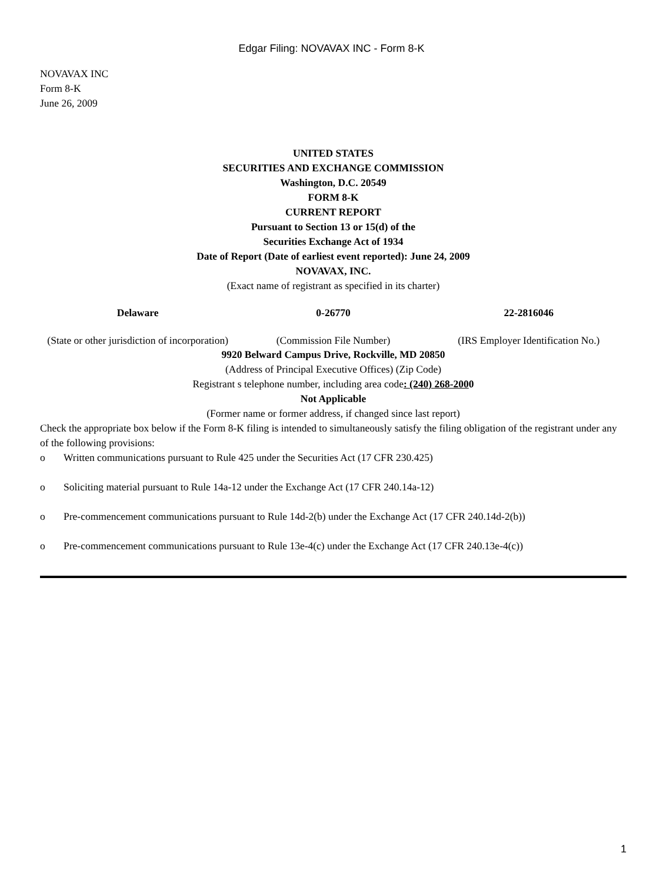Edgar Filing: NOVAVAX INC - Form 8-K
NOVAVAX INC
Form 8-K
June 26, 2009
UNITED STATES
SECURITIES AND EXCHANGE COMMISSION
Washington, D.C. 20549
FORM 8-K
CURRENT REPORT
Pursuant to Section 13 or 15(d) of the
Securities Exchange Act of 1934
Date of Report (Date of earliest event reported): June 24, 2009
NOVAVAX, INC.
(Exact name of registrant as specified in its charter)
| Delaware | 0-26770 | 22-2816046 |
| (State or other jurisdiction of incorporation) | (Commission File Number) | (IRS Employer Identification No.) |
9920 Belward Campus Drive, Rockville, MD 20850
(Address of Principal Executive Offices) (Zip Code)
Registrant s telephone number, including area code: (240) 268-2000
Not Applicable
(Former name or former address, if changed since last report)
Check the appropriate box below if the Form 8-K filing is intended to simultaneously satisfy the filing obligation of the registrant under any of the following provisions:
o Written communications pursuant to Rule 425 under the Securities Act (17 CFR 230.425)
o Soliciting material pursuant to Rule 14a-12 under the Exchange Act (17 CFR 240.14a-12)
o Pre-commencement communications pursuant to Rule 14d-2(b) under the Exchange Act (17 CFR 240.14d-2(b))
o Pre-commencement communications pursuant to Rule 13e-4(c) under the Exchange Act (17 CFR 240.13e-4(c))
1